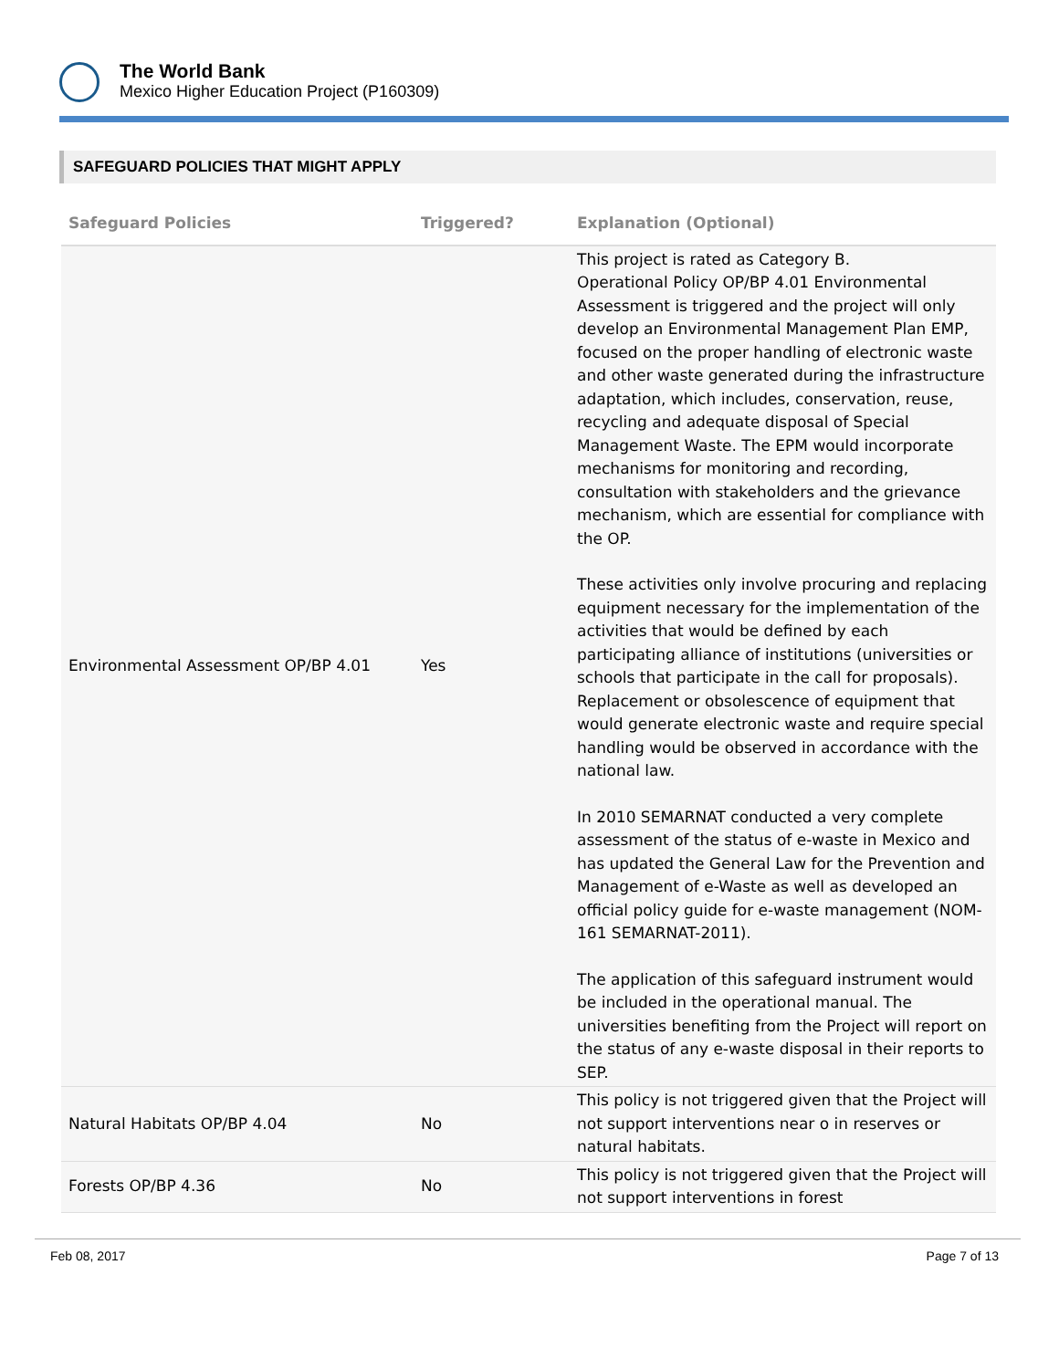The World Bank
Mexico Higher Education Project (P160309)
SAFEGUARD POLICIES THAT MIGHT APPLY
| Safeguard Policies | Triggered? | Explanation (Optional) |
| --- | --- | --- |
| Environmental Assessment OP/BP 4.01 | Yes | This project is rated as Category B. Operational Policy OP/BP 4.01 Environmental Assessment is triggered and the project will only develop an Environmental Management Plan EMP, focused on the proper handling of electronic waste and other waste generated during the infrastructure adaptation, which includes, conservation, reuse, recycling and adequate disposal of Special Management Waste. The EPM would incorporate mechanisms for monitoring and recording, consultation with stakeholders and the grievance mechanism, which are essential for compliance with the OP. These activities only involve procuring and replacing equipment necessary for the implementation of the activities that would be defined by each participating alliance of institutions (universities or schools that participate in the call for proposals). Replacement or obsolescence of equipment that would generate electronic waste and require special handling would be observed in accordance with the national law. In 2010 SEMARNAT conducted a very complete assessment of the status of e-waste in Mexico and has updated the General Law for the Prevention and Management of e-Waste as well as developed an official policy guide for e-waste management (NOM-161 SEMARNAT-2011). The application of this safeguard instrument would be included in the operational manual. The universities benefiting from the Project will report on the status of any e-waste disposal in their reports to SEP. |
| Natural Habitats OP/BP 4.04 | No | This policy is not triggered given that the Project will not support interventions near o in reserves or natural habitats. |
| Forests OP/BP 4.36 | No | This policy is not triggered given that the Project will not support interventions in forest |
Feb 08, 2017 Page 7 of 13